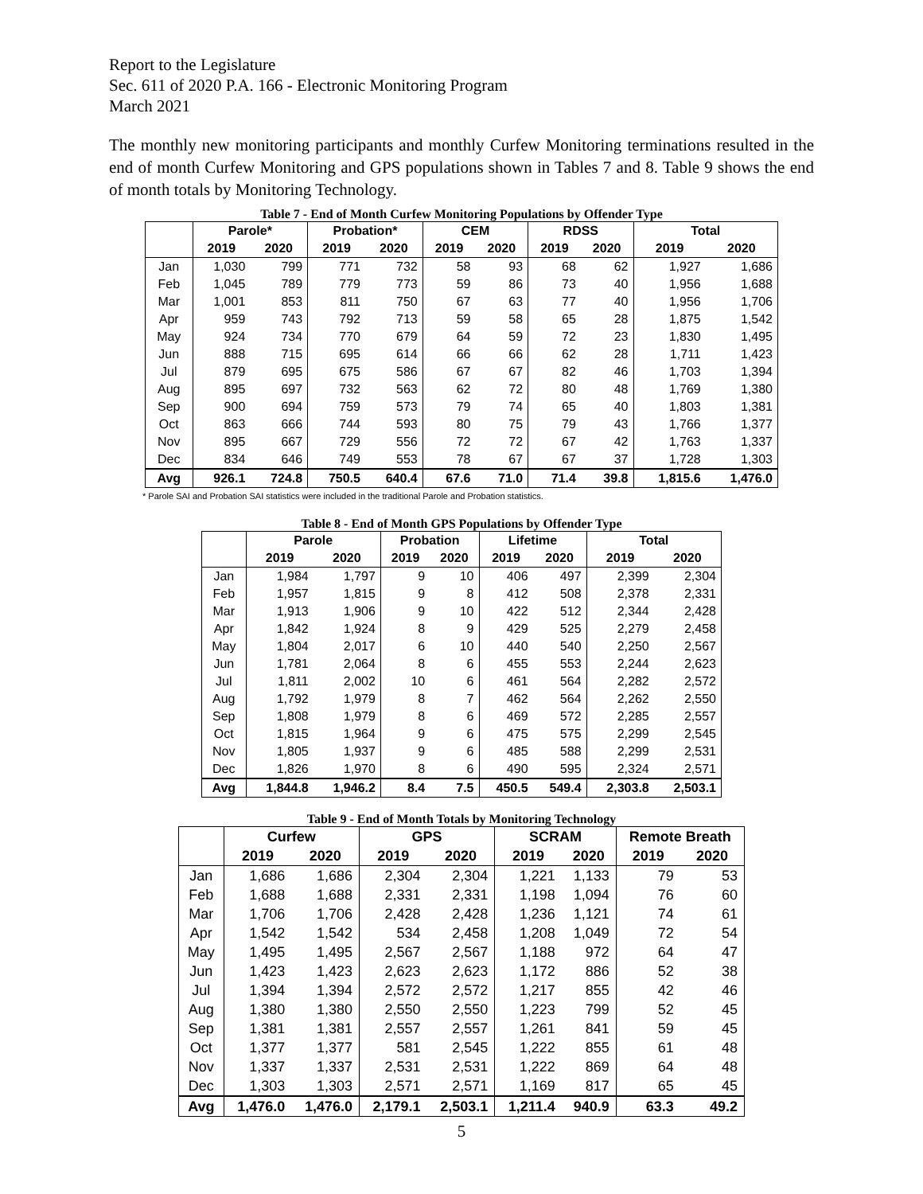Report to the Legislature
Sec. 611 of 2020 P.A. 166 - Electronic Monitoring Program
March 2021
The monthly new monitoring participants and monthly Curfew Monitoring terminations resulted in the end of month Curfew Monitoring and GPS populations shown in Tables 7 and 8. Table 9 shows the end of month totals by Monitoring Technology.
Table 7 - End of Month Curfew Monitoring Populations by Offender Type
| | Parole* | | Probation* | | CEM | | RDSS | | Total | |
| --- | --- | --- | --- | --- | --- | --- | --- | --- | --- | --- |
| | 2019 | 2020 | 2019 | 2020 | 2019 | 2020 | 2019 | 2020 | 2019 | 2020 |
| Jan | 1,030 | 799 | 771 | 732 | 58 | 93 | 68 | 62 | 1,927 | 1,686 |
| Feb | 1,045 | 789 | 779 | 773 | 59 | 86 | 73 | 40 | 1,956 | 1,688 |
| Mar | 1,001 | 853 | 811 | 750 | 67 | 63 | 77 | 40 | 1,956 | 1,706 |
| Apr | 959 | 743 | 792 | 713 | 59 | 58 | 65 | 28 | 1,875 | 1,542 |
| May | 924 | 734 | 770 | 679 | 64 | 59 | 72 | 23 | 1,830 | 1,495 |
| Jun | 888 | 715 | 695 | 614 | 66 | 66 | 62 | 28 | 1,711 | 1,423 |
| Jul | 879 | 695 | 675 | 586 | 67 | 67 | 82 | 46 | 1,703 | 1,394 |
| Aug | 895 | 697 | 732 | 563 | 62 | 72 | 80 | 48 | 1,769 | 1,380 |
| Sep | 900 | 694 | 759 | 573 | 79 | 74 | 65 | 40 | 1,803 | 1,381 |
| Oct | 863 | 666 | 744 | 593 | 80 | 75 | 79 | 43 | 1,766 | 1,377 |
| Nov | 895 | 667 | 729 | 556 | 72 | 72 | 67 | 42 | 1,763 | 1,337 |
| Dec | 834 | 646 | 749 | 553 | 78 | 67 | 67 | 37 | 1,728 | 1,303 |
| Avg | 926.1 | 724.8 | 750.5 | 640.4 | 67.6 | 71.0 | 71.4 | 39.8 | 1,815.6 | 1,476.0 |
* Parole SAI and Probation SAI statistics were included in the traditional Parole and Probation statistics.
Table 8 - End of Month GPS Populations by Offender Type
| | Parole | | Probation | | Lifetime | | Total | |
| --- | --- | --- | --- | --- | --- | --- | --- | --- |
| | 2019 | 2020 | 2019 | 2020 | 2019 | 2020 | 2019 | 2020 |
| Jan | 1,984 | 1,797 | 9 | 10 | 406 | 497 | 2,399 | 2,304 |
| Feb | 1,957 | 1,815 | 9 | 8 | 412 | 508 | 2,378 | 2,331 |
| Mar | 1,913 | 1,906 | 9 | 10 | 422 | 512 | 2,344 | 2,428 |
| Apr | 1,842 | 1,924 | 8 | 9 | 429 | 525 | 2,279 | 2,458 |
| May | 1,804 | 2,017 | 6 | 10 | 440 | 540 | 2,250 | 2,567 |
| Jun | 1,781 | 2,064 | 8 | 6 | 455 | 553 | 2,244 | 2,623 |
| Jul | 1,811 | 2,002 | 10 | 6 | 461 | 564 | 2,282 | 2,572 |
| Aug | 1,792 | 1,979 | 8 | 7 | 462 | 564 | 2,262 | 2,550 |
| Sep | 1,808 | 1,979 | 8 | 6 | 469 | 572 | 2,285 | 2,557 |
| Oct | 1,815 | 1,964 | 9 | 6 | 475 | 575 | 2,299 | 2,545 |
| Nov | 1,805 | 1,937 | 9 | 6 | 485 | 588 | 2,299 | 2,531 |
| Dec | 1,826 | 1,970 | 8 | 6 | 490 | 595 | 2,324 | 2,571 |
| Avg | 1,844.8 | 1,946.2 | 8.4 | 7.5 | 450.5 | 549.4 | 2,303.8 | 2,503.1 |
Table 9 - End of Month Totals by Monitoring Technology
| | Curfew | | GPS | | SCRAM | | Remote Breath | |
| --- | --- | --- | --- | --- | --- | --- | --- | --- |
| | 2019 | 2020 | 2019 | 2020 | 2019 | 2020 | 2019 | 2020 |
| Jan | 1,686 | 1,686 | 2,304 | 2,304 | 1,221 | 1,133 | 79 | 53 |
| Feb | 1,688 | 1,688 | 2,331 | 2,331 | 1,198 | 1,094 | 76 | 60 |
| Mar | 1,706 | 1,706 | 2,428 | 2,428 | 1,236 | 1,121 | 74 | 61 |
| Apr | 1,542 | 1,542 | 534 | 2,458 | 1,208 | 1,049 | 72 | 54 |
| May | 1,495 | 1,495 | 2,567 | 2,567 | 1,188 | 972 | 64 | 47 |
| Jun | 1,423 | 1,423 | 2,623 | 2,623 | 1,172 | 886 | 52 | 38 |
| Jul | 1,394 | 1,394 | 2,572 | 2,572 | 1,217 | 855 | 42 | 46 |
| Aug | 1,380 | 1,380 | 2,550 | 2,550 | 1,223 | 799 | 52 | 45 |
| Sep | 1,381 | 1,381 | 2,557 | 2,557 | 1,261 | 841 | 59 | 45 |
| Oct | 1,377 | 1,377 | 581 | 2,545 | 1,222 | 855 | 61 | 48 |
| Nov | 1,337 | 1,337 | 2,531 | 2,531 | 1,222 | 869 | 64 | 48 |
| Dec | 1,303 | 1,303 | 2,571 | 2,571 | 1,169 | 817 | 65 | 45 |
| Avg | 1,476.0 | 1,476.0 | 2,179.1 | 2,503.1 | 1,211.4 | 940.9 | 63.3 | 49.2 |
5